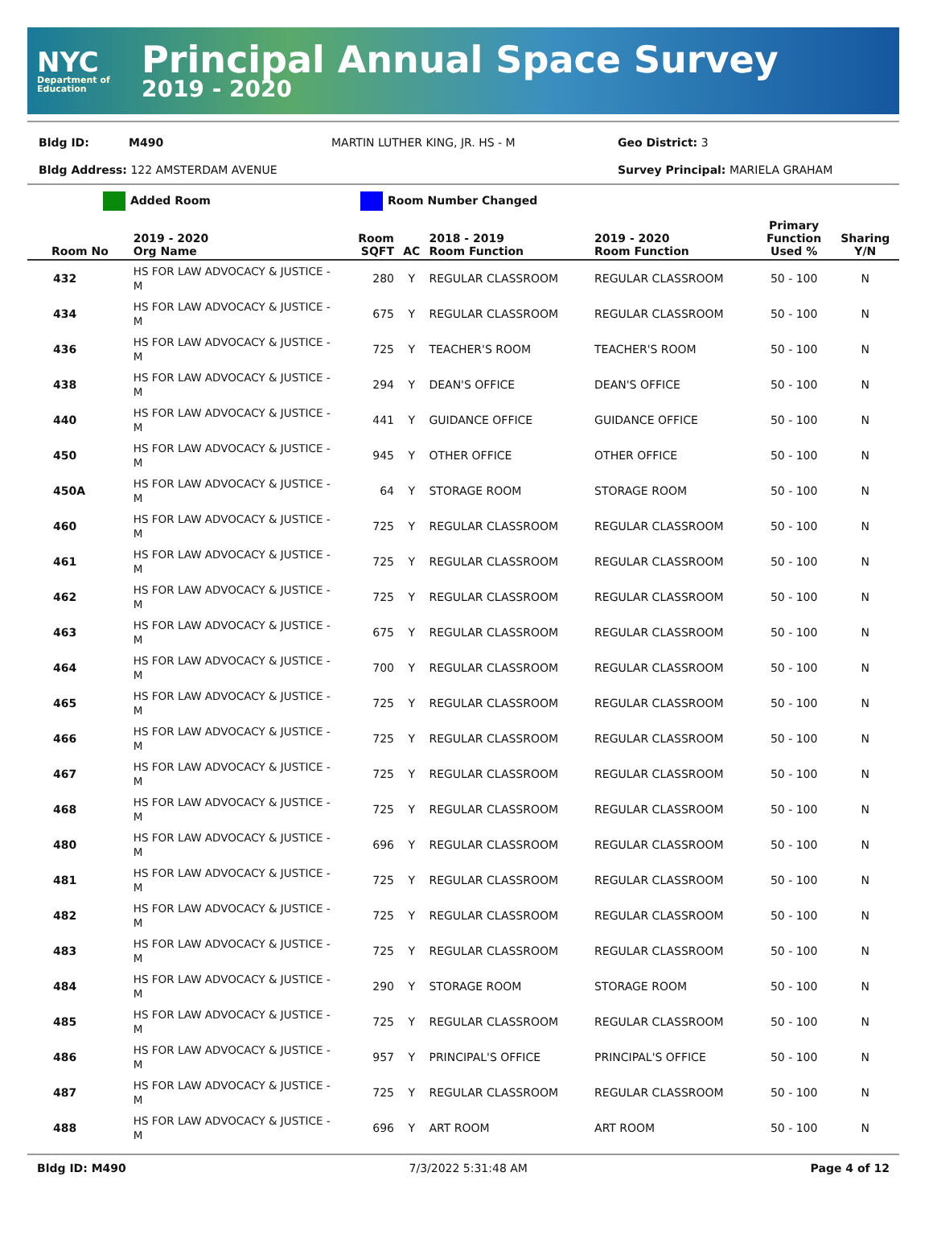NYC
Department of Education
Principal Annual Space Survey
2019 - 2020
Bldg ID: M490 MARTIN LUTHER KING, JR. HS - M Geo District: 3
Bldg Address: 122 AMSTERDAM AVENUE Survey Principal: MARIELA GRAHAM
Added Room Room Number Changed
| Room No | 2019 - 2020 Org Name | Room SQFT | AC | 2018 - 2019 Room Function | 2019 - 2020 Room Function | Primary Function Used % | Sharing Y/N |
| --- | --- | --- | --- | --- | --- | --- | --- |
| 432 | HS FOR LAW ADVOCACY & JUSTICE - M | 280 | Y | REGULAR CLASSROOM | REGULAR CLASSROOM | 50 - 100 | N |
| 434 | HS FOR LAW ADVOCACY & JUSTICE - M | 675 | Y | REGULAR CLASSROOM | REGULAR CLASSROOM | 50 - 100 | N |
| 436 | HS FOR LAW ADVOCACY & JUSTICE - M | 725 | Y | TEACHER'S ROOM | TEACHER'S ROOM | 50 - 100 | N |
| 438 | HS FOR LAW ADVOCACY & JUSTICE - M | 294 | Y | DEAN'S OFFICE | DEAN'S OFFICE | 50 - 100 | N |
| 440 | HS FOR LAW ADVOCACY & JUSTICE - M | 441 | Y | GUIDANCE OFFICE | GUIDANCE OFFICE | 50 - 100 | N |
| 450 | HS FOR LAW ADVOCACY & JUSTICE - M | 945 | Y | OTHER OFFICE | OTHER OFFICE | 50 - 100 | N |
| 450A | HS FOR LAW ADVOCACY & JUSTICE - M | 64 | Y | STORAGE ROOM | STORAGE ROOM | 50 - 100 | N |
| 460 | HS FOR LAW ADVOCACY & JUSTICE - M | 725 | Y | REGULAR CLASSROOM | REGULAR CLASSROOM | 50 - 100 | N |
| 461 | HS FOR LAW ADVOCACY & JUSTICE - M | 725 | Y | REGULAR CLASSROOM | REGULAR CLASSROOM | 50 - 100 | N |
| 462 | HS FOR LAW ADVOCACY & JUSTICE - M | 725 | Y | REGULAR CLASSROOM | REGULAR CLASSROOM | 50 - 100 | N |
| 463 | HS FOR LAW ADVOCACY & JUSTICE - M | 675 | Y | REGULAR CLASSROOM | REGULAR CLASSROOM | 50 - 100 | N |
| 464 | HS FOR LAW ADVOCACY & JUSTICE - M | 700 | Y | REGULAR CLASSROOM | REGULAR CLASSROOM | 50 - 100 | N |
| 465 | HS FOR LAW ADVOCACY & JUSTICE - M | 725 | Y | REGULAR CLASSROOM | REGULAR CLASSROOM | 50 - 100 | N |
| 466 | HS FOR LAW ADVOCACY & JUSTICE - M | 725 | Y | REGULAR CLASSROOM | REGULAR CLASSROOM | 50 - 100 | N |
| 467 | HS FOR LAW ADVOCACY & JUSTICE - M | 725 | Y | REGULAR CLASSROOM | REGULAR CLASSROOM | 50 - 100 | N |
| 468 | HS FOR LAW ADVOCACY & JUSTICE - M | 725 | Y | REGULAR CLASSROOM | REGULAR CLASSROOM | 50 - 100 | N |
| 480 | HS FOR LAW ADVOCACY & JUSTICE - M | 696 | Y | REGULAR CLASSROOM | REGULAR CLASSROOM | 50 - 100 | N |
| 481 | HS FOR LAW ADVOCACY & JUSTICE - M | 725 | Y | REGULAR CLASSROOM | REGULAR CLASSROOM | 50 - 100 | N |
| 482 | HS FOR LAW ADVOCACY & JUSTICE - M | 725 | Y | REGULAR CLASSROOM | REGULAR CLASSROOM | 50 - 100 | N |
| 483 | HS FOR LAW ADVOCACY & JUSTICE - M | 725 | Y | REGULAR CLASSROOM | REGULAR CLASSROOM | 50 - 100 | N |
| 484 | HS FOR LAW ADVOCACY & JUSTICE - M | 290 | Y | STORAGE ROOM | STORAGE ROOM | 50 - 100 | N |
| 485 | HS FOR LAW ADVOCACY & JUSTICE - M | 725 | Y | REGULAR CLASSROOM | REGULAR CLASSROOM | 50 - 100 | N |
| 486 | HS FOR LAW ADVOCACY & JUSTICE - M | 957 | Y | PRINCIPAL'S OFFICE | PRINCIPAL'S OFFICE | 50 - 100 | N |
| 487 | HS FOR LAW ADVOCACY & JUSTICE - M | 725 | Y | REGULAR CLASSROOM | REGULAR CLASSROOM | 50 - 100 | N |
| 488 | HS FOR LAW ADVOCACY & JUSTICE - M | 696 | Y | ART ROOM | ART ROOM | 50 - 100 | N |
Bldg ID: M490 7/3/2022 5:31:48 AM Page 4 of 12